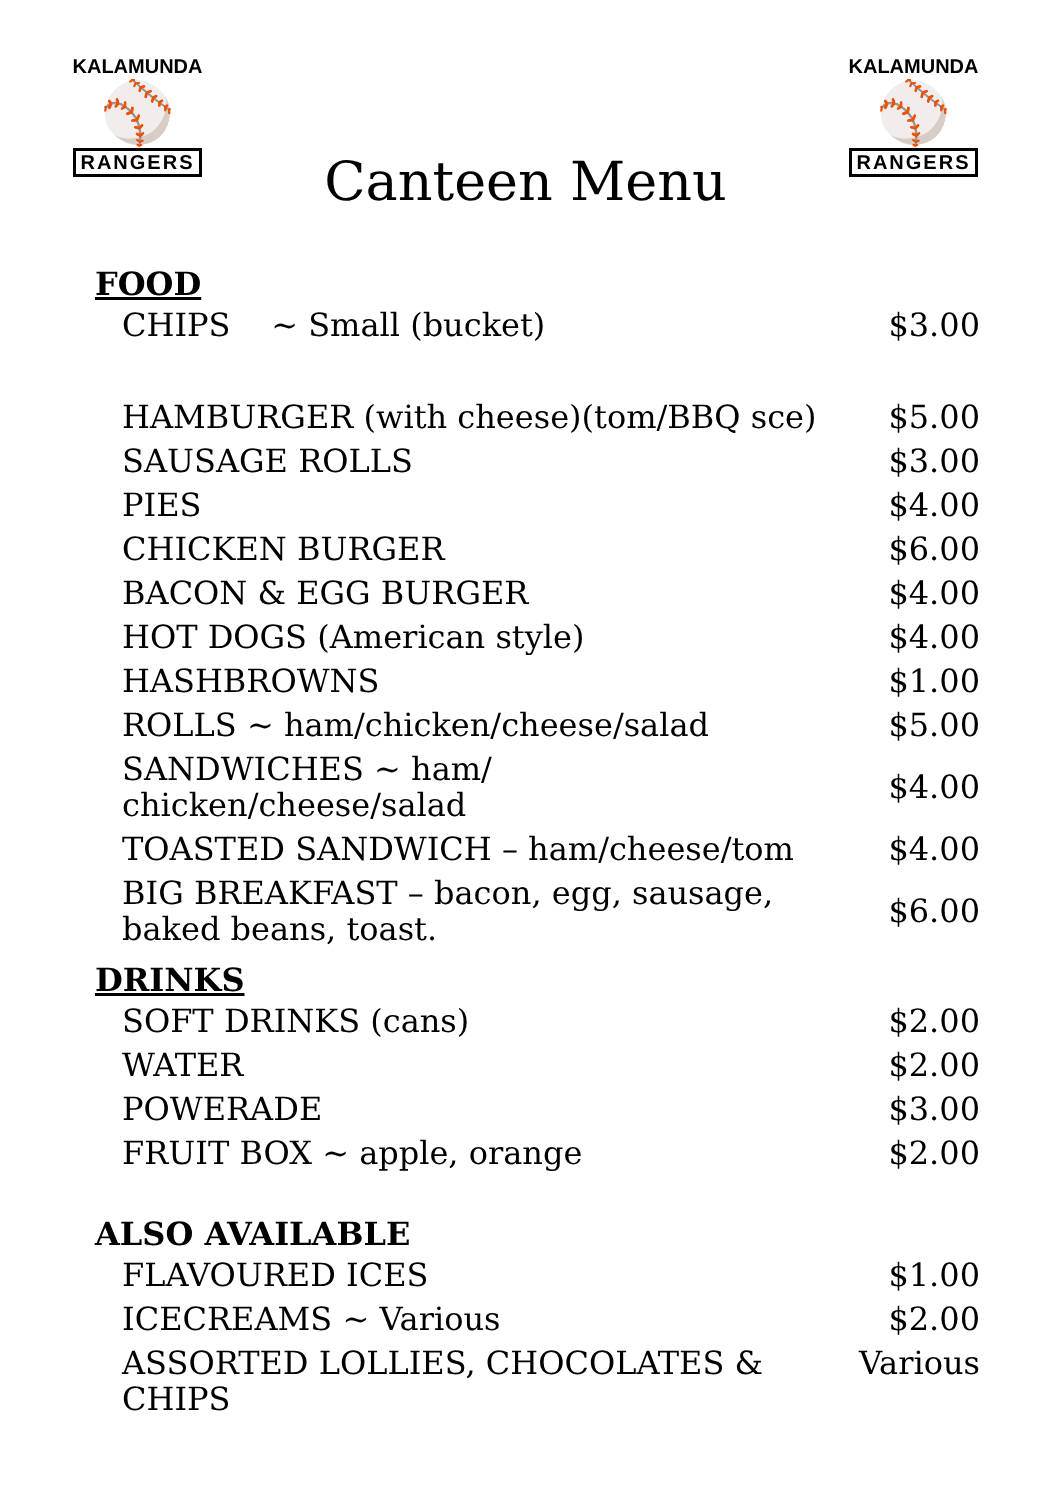KALAMUNDA
⚾
RANGERS
Canteen Menu
KALAMUNDA
⚾
RANGERS
| FOOD | |
| --- | --- |
| CHIPS ~ Small (bucket) | $3.00 |
| HAMBURGER (with cheese)(tom/BBQ sce) | $5.00 |
| SAUSAGE ROLLS | $3.00 |
| PIES | $4.00 |
| CHICKEN BURGER | $6.00 |
| BACON & EGG BURGER | $4.00 |
| HOT DOGS (American style) | $4.00 |
| HASHBROWNS | $1.00 |
| ROLLS ~ ham/chicken/cheese/salad | $5.00 |
| SANDWICHES ~ ham/ chicken/cheese/salad | $4.00 |
| TOASTED SANDWICH – ham/cheese/tom | $4.00 |
| BIG BREAKFAST – bacon, egg, sausage, baked beans, toast. | $6.00 |
| DRINKS | |
| SOFT DRINKS (cans) | $2.00 |
| WATER | $2.00 |
| POWERADE | $3.00 |
| FRUIT BOX ~ apple, orange | $2.00 |
| ALSO AVAILABLE | |
| FLAVOURED ICES | $1.00 |
| ICECREAMS ~ Various | $2.00 |
| ASSORTED LOLLIES, CHOCOLATES & CHIPS | Various |